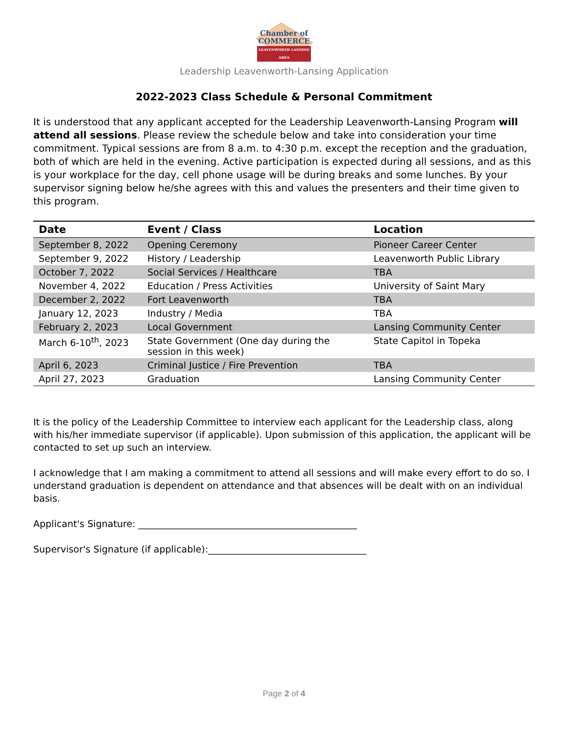Chamber of
COMMERCE
LEAVENWORTH LANSING AREA
Leadership Leavenworth-Lansing Application
2022-2023 Class Schedule & Personal Commitment
It is understood that any applicant accepted for the Leadership Leavenworth-Lansing Program will attend all sessions. Please review the schedule below and take into consideration your time commitment. Typical sessions are from 8 a.m. to 4:30 p.m. except the reception and the graduation, both of which are held in the evening. Active participation is expected during all sessions, and as this is your workplace for the day, cell phone usage will be during breaks and some lunches. By your supervisor signing below he/she agrees with this and values the presenters and their time given to this program.
| Date | Event / Class | Location |
| --- | --- | --- |
| September 8, 2022 | Opening Ceremony | Pioneer Career Center |
| September 9, 2022 | History / Leadership | Leavenworth Public Library |
| October 7, 2022 | Social Services / Healthcare | TBA |
| November 4, 2022 | Education / Press Activities | University of Saint Mary |
| December 2, 2022 | Fort Leavenworth | TBA |
| January 12, 2023 | Industry / Media | TBA |
| February 2, 2023 | Local Government | Lansing Community Center |
| March 6-10<sup>th</sup>, 2023 | State Government (One day during the session in this week) | State Capitol in Topeka |
| April 6, 2023 | Criminal Justice / Fire Prevention | TBA |
| April 27, 2023 | Graduation | Lansing Community Center |
It is the policy of the Leadership Committee to interview each applicant for the Leadership class, along with his/her immediate supervisor (if applicable). Upon submission of this application, the applicant will be contacted to set up such an interview.
I acknowledge that I am making a commitment to attend all sessions and will make every effort to do so. I understand graduation is dependent on attendance and that absences will be dealt with on an individual basis.
Applicant's Signature: _______________________________________________
Supervisor's Signature (if applicable):__________________________________
Page 2 of 4